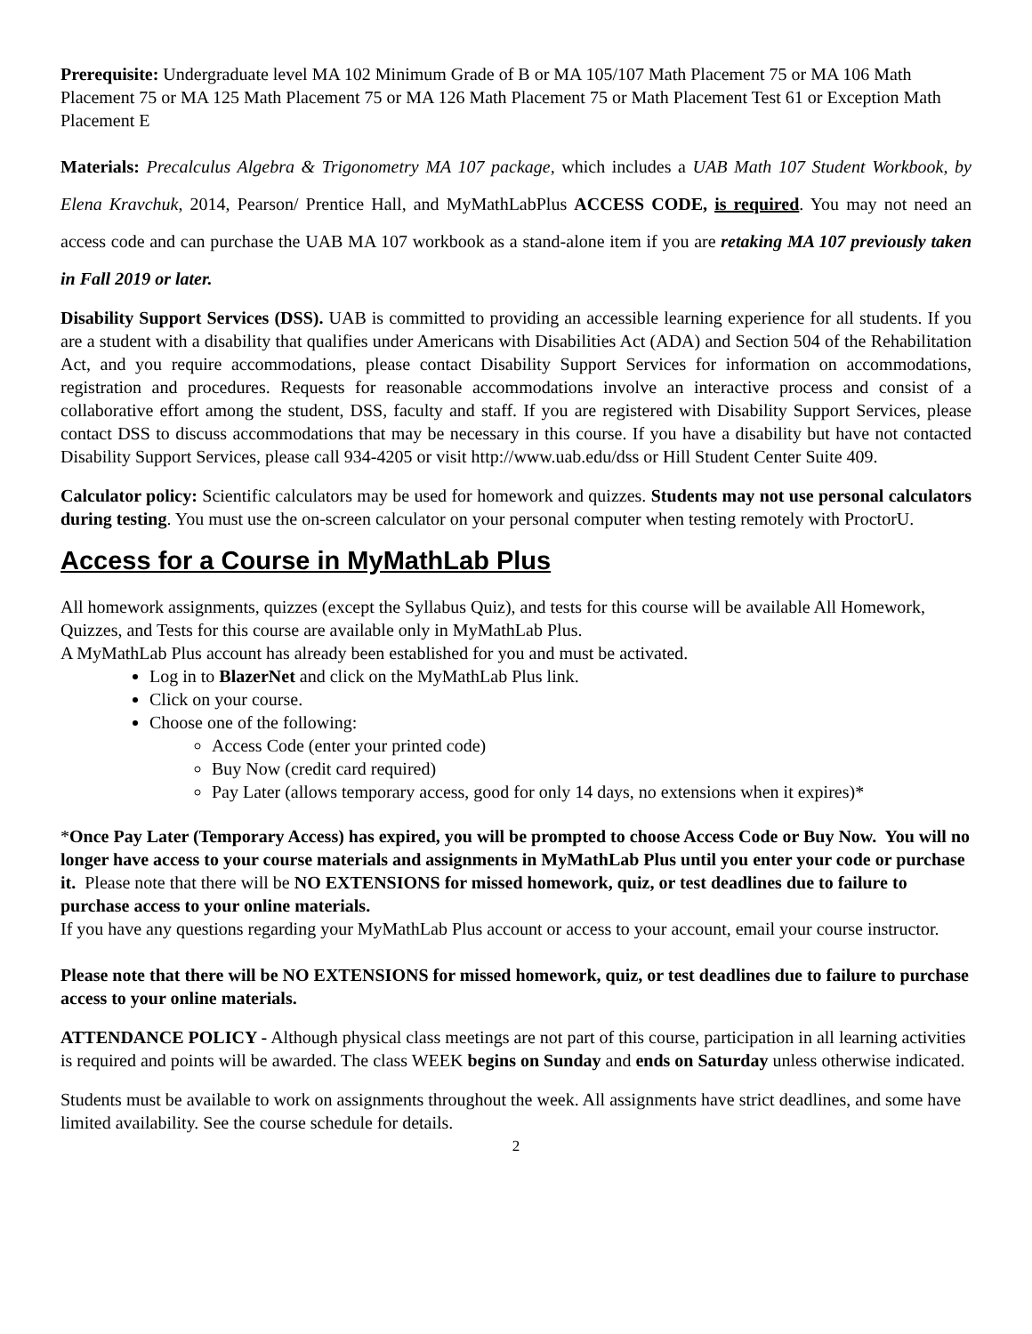Prerequisite: Undergraduate level MA 102 Minimum Grade of B or MA 105/107 Math Placement 75 or MA 106 Math Placement 75 or MA 125 Math Placement 75 or MA 126 Math Placement 75 or Math Placement Test 61 or Exception Math Placement E
Materials: Precalculus Algebra & Trigonometry MA 107 package, which includes a UAB Math 107 Student Workbook, by Elena Kravchuk, 2014, Pearson/ Prentice Hall, and MyMathLabPlus ACCESS CODE, is required. You may not need an access code and can purchase the UAB MA 107 workbook as a stand-alone item if you are retaking MA 107 previously taken in Fall 2019 or later.
Disability Support Services (DSS). UAB is committed to providing an accessible learning experience for all students. If you are a student with a disability that qualifies under Americans with Disabilities Act (ADA) and Section 504 of the Rehabilitation Act, and you require accommodations, please contact Disability Support Services for information on accommodations, registration and procedures. Requests for reasonable accommodations involve an interactive process and consist of a collaborative effort among the student, DSS, faculty and staff. If you are registered with Disability Support Services, please contact DSS to discuss accommodations that may be necessary in this course. If you have a disability but have not contacted Disability Support Services, please call 934-4205 or visit http://www.uab.edu/dss or Hill Student Center Suite 409.
Calculator policy: Scientific calculators may be used for homework and quizzes. Students may not use personal calculators during testing. You must use the on-screen calculator on your personal computer when testing remotely with ProctorU.
Access for a Course in MyMathLab Plus
All homework assignments, quizzes (except the Syllabus Quiz), and tests for this course will be available All Homework, Quizzes, and Tests for this course are available only in MyMathLab Plus.
A MyMathLab Plus account has already been established for you and must be activated.
Log in to BlazerNet and click on the MyMathLab Plus link.
Click on your course.
Choose one of the following:
Access Code (enter your printed code)
Buy Now (credit card required)
Pay Later (allows temporary access, good for only 14 days, no extensions when it expires)*
*Once Pay Later (Temporary Access) has expired, you will be prompted to choose Access Code or Buy Now. You will no longer have access to your course materials and assignments in MyMathLab Plus until you enter your code or purchase it. Please note that there will be NO EXTENSIONS for missed homework, quiz, or test deadlines due to failure to purchase access to your online materials.
If you have any questions regarding your MyMathLab Plus account or access to your account, email your course instructor.
Please note that there will be NO EXTENSIONS for missed homework, quiz, or test deadlines due to failure to purchase access to your online materials.
ATTENDANCE POLICY - Although physical class meetings are not part of this course, participation in all learning activities is required and points will be awarded. The class WEEK begins on Sunday and ends on Saturday unless otherwise indicated.
Students must be available to work on assignments throughout the week. All assignments have strict deadlines, and some have limited availability. See the course schedule for details.
2